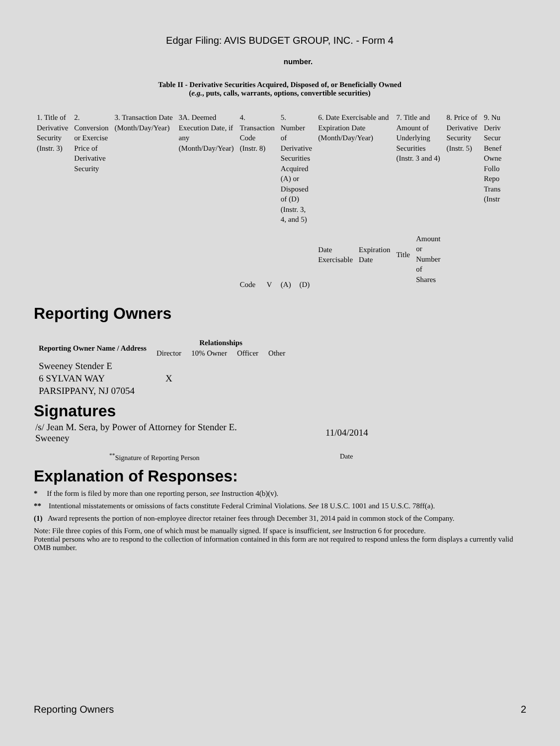Edgar Filing: AVIS BUDGET GROUP, INC. - Form 4
number.
Table II - Derivative Securities Acquired, Disposed of, or Beneficially Owned
(e.g., puts, calls, warrants, options, convertible securities)
| 1. Title of Derivative Security (Instr. 3) | 2. Conversion or Exercise Price of Derivative Security | 3. Transaction Date (Month/Day/Year) | 3A. Deemed Execution Date, if any (Month/Day/Year) | 4. Transaction Code (Instr. 8) | | 5. Number of Derivative Securities Acquired (A) or Disposed of (D) (Instr. 3, 4, and 5) | | 6. Date Exercisable and Expiration Date (Month/Day/Year) | | 7. Title and Amount of Underlying Securities (Instr. 3 and 4) | | 8. Price of Derivative Security (Instr. 5) | 9. Nu Deriv Secur Benef Owne Follo Repo Trans (Instr |
| | | | | Code | V | (A) | (D) | Date Exercisable | Expiration Date | Title | Amount or Number of Shares | | |
Reporting Owners
| Reporting Owner Name / Address | Relationships | | | |
| --- | --- | --- | --- | --- |
| | Director | 10% Owner | Officer | Other |
| Sweeney Stender E 6 SYLVAN WAY PARSIPPANY, NJ 07054 | X | | | |
Signatures
| /s/ Jean M. Sera, by Power of Attorney for Stender E. Sweeney | 11/04/2014 |
| <sup>**</sup> Signature of Reporting Person | Date |
Explanation of Responses:
* If the form is filed by more than one reporting person, see Instruction 4(b)(v).
** Intentional misstatements or omissions of facts constitute Federal Criminal Violations. See 18 U.S.C. 1001 and 15 U.S.C. 78ff(a).
(1) Award represents the portion of non-employee director retainer fees through December 31, 2014 paid in common stock of the Company.
Note: File three copies of this Form, one of which must be manually signed. If space is insufficient, see Instruction 6 for procedure.
Potential persons who are to respond to the collection of information contained in this form are not required to respond unless the form displays a currently valid OMB number.
Reporting Owners 2